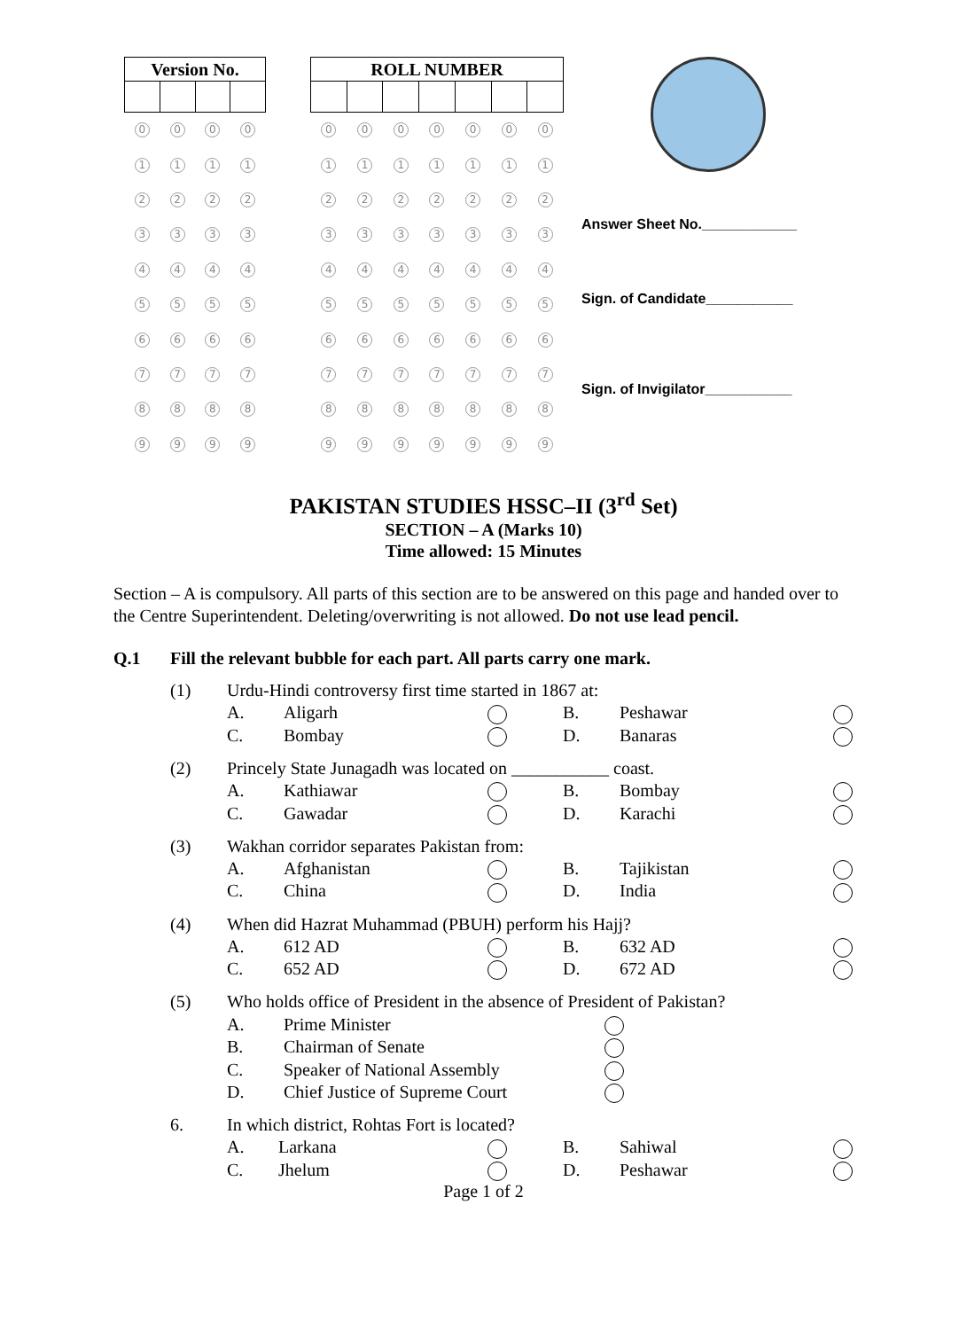| Version No. | | | |
| --- | --- | --- | --- |
| 0 | 0 | 0 | 0 |
| 1 | 1 | 1 | 1 |
| 2 | 2 | 2 | 2 |
| 3 | 3 | 3 | 3 |
| 4 | 4 | 4 | 4 |
| 5 | 5 | 5 | 5 |
| 6 | 6 | 6 | 6 |
| 7 | 7 | 7 | 7 |
| 8 | 8 | 8 | 8 |
| 9 | 9 | 9 | 9 |
| ROLL NUMBER | | | | | | |
| --- | --- | --- | --- | --- | --- | --- |
| 0 | 0 | 0 | 0 | 0 | 0 | 0 |
| 1 | 1 | 1 | 1 | 1 | 1 | 1 |
| 2 | 2 | 2 | 2 | 2 | 2 | 2 |
| 3 | 3 | 3 | 3 | 3 | 3 | 3 |
| 4 | 4 | 4 | 4 | 4 | 4 | 4 |
| 5 | 5 | 5 | 5 | 5 | 5 | 5 |
| 6 | 6 | 6 | 6 | 6 | 6 | 6 |
| 7 | 7 | 7 | 7 | 7 | 7 | 7 |
| 8 | 8 | 8 | 8 | 8 | 8 | 8 |
| 9 | 9 | 9 | 9 | 9 | 9 | 9 |
Answer Sheet No.____________
Sign. of Candidate___________
Sign. of Invigilator___________
PAKISTAN STUDIES HSSC–II (3<sup>rd</sup> Set)
SECTION – A (Marks 10)
Time allowed: 15 Minutes
Section – A is compulsory. All parts of this section are to be answered on this page and handed over to the Centre Superintendent. Deleting/overwriting is not allowed. Do not use lead pencil.
Q.1 Fill the relevant bubble for each part. All parts carry one mark.
| (1) | Urdu-Hindi controversy first time started in 1867 at: | | | | | |
| | A. | Aligarh | | B. | Peshawar | |
| | C. | Bombay | | D. | Banaras | |
| (2) | Princely State Junagadh was located on ___________ coast. | | | | | |
| | A. | Kathiawar | | B. | Bombay | |
| | C. | Gawadar | | D. | Karachi | |
| (3) | Wakhan corridor separates Pakistan from: | | | | | |
| | A. | Afghanistan | | B. | Tajikistan | |
| | C. | China | | D. | India | |
| (4) | When did Hazrat Muhammad (PBUH) perform his Hajj? | | | | | |
| | A. | 612 AD | | B. | 632 AD | |
| | C. | 652 AD | | D. | 672 AD | |
| (5) | Who holds office of President in the absence of President of Pakistan? | | |
| | A. | Prime Minister | |
| | B. | Chairman of Senate | |
| | C. | Speaker of National Assembly | |
| | D. | Chief Justice of Supreme Court | |
| 6. | In which district, Rohtas Fort is located? | | | | | |
| | A. | Larkana | | B. | Sahiwal | |
| | C. | Jhelum | | D. | Peshawar | |
Page 1 of 2